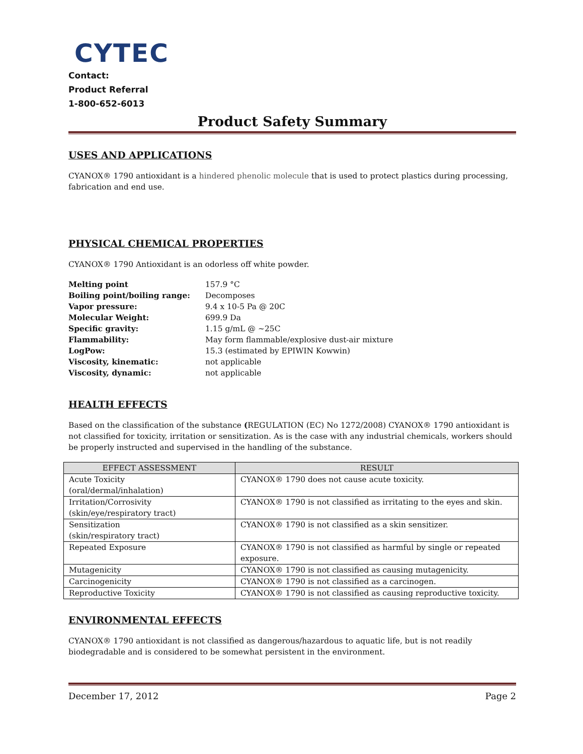CYTEC
Contact:
Product Referral
1-800-652-6013
Product Safety Summary
USES AND APPLICATIONS
CYANOX® 1790 antioxidant is a hindered phenolic molecule that is used to protect plastics during processing, fabrication and end use.
PHYSICAL CHEMICAL PROPERTIES
CYANOX® 1790 Antioxidant is an odorless off white powder.
| Melting point | 157.9 °C |
| Boiling point/boiling range: | Decomposes |
| Vapor pressure: | 9.4 x 10-5 Pa @ 20C |
| Molecular Weight: | 699.9 Da |
| Specific gravity: | 1.15 g/mL @ ~25C |
| Flammability: | May form flammable/explosive dust-air mixture |
| LogPow: | 15.3 (estimated by EPIWIN Kowwin) |
| Viscosity, kinematic: | not applicable |
| Viscosity, dynamic: | not applicable |
HEALTH EFFECTS
Based on the classification of the substance (REGULATION (EC) No 1272/2008) CYANOX® 1790 antioxidant is not classified for toxicity, irritation or sensitization. As is the case with any industrial chemicals, workers should be properly instructed and supervised in the handling of the substance.
| EFFECT ASSESSMENT | RESULT |
| --- | --- |
| Acute Toxicity (oral/dermal/inhalation) | CYANOX® 1790 does not cause acute toxicity. |
| Irritation/Corrosivity (skin/eye/respiratory tract) | CYANOX® 1790 is not classified as irritating to the eyes and skin. |
| Sensitization (skin/respiratory tract) | CYANOX® 1790 is not classified as a skin sensitizer. |
| Repeated Exposure | CYANOX® 1790 is not classified as harmful by single or repeated exposure. |
| Mutagenicity | CYANOX® 1790 is not classified as causing mutagenicity. |
| Carcinogenicity | CYANOX® 1790 is not classified as a carcinogen. |
| Reproductive Toxicity | CYANOX® 1790 is not classified as causing reproductive toxicity. |
ENVIRONMENTAL EFFECTS
CYANOX® 1790 antioxidant is not classified as dangerous/hazardous to aquatic life, but is not readily biodegradable and is considered to be somewhat persistent in the environment.
December 17, 2012 Page 2